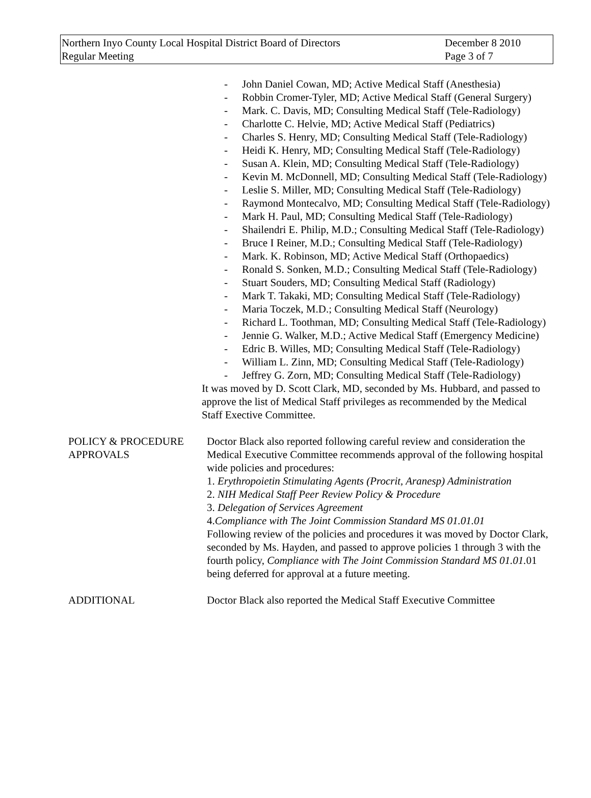Northern Inyo County Local Hospital District Board of Directors
Regular Meeting
December 8 2010
Page 3 of 7
- John Daniel Cowan, MD; Active Medical Staff (Anesthesia)
- Robbin Cromer-Tyler, MD; Active Medical Staff (General Surgery)
- Mark. C. Davis, MD; Consulting Medical Staff (Tele-Radiology)
- Charlotte C. Helvie, MD; Active Medical Staff (Pediatrics)
- Charles S. Henry, MD; Consulting Medical Staff (Tele-Radiology)
- Heidi K. Henry, MD; Consulting Medical Staff (Tele-Radiology)
- Susan A. Klein, MD; Consulting Medical Staff (Tele-Radiology)
- Kevin M. McDonnell, MD; Consulting Medical Staff (Tele-Radiology)
- Leslie S. Miller, MD; Consulting Medical Staff (Tele-Radiology)
- Raymond Montecalvo, MD; Consulting Medical Staff (Tele-Radiology)
- Mark H. Paul, MD; Consulting Medical Staff (Tele-Radiology)
- Shailendri E. Philip, M.D.; Consulting Medical Staff (Tele-Radiology)
- Bruce I Reiner, M.D.; Consulting Medical Staff (Tele-Radiology)
- Mark. K. Robinson, MD; Active Medical Staff (Orthopaedics)
- Ronald S. Sonken, M.D.; Consulting Medical Staff (Tele-Radiology)
- Stuart Souders, MD; Consulting Medical Staff (Radiology)
- Mark T. Takaki, MD; Consulting Medical Staff (Tele-Radiology)
- Maria Toczek, M.D.; Consulting Medical Staff (Neurology)
- Richard L. Toothman, MD; Consulting Medical Staff (Tele-Radiology)
- Jennie G. Walker, M.D.; Active Medical Staff (Emergency Medicine)
- Edric B. Willes, MD; Consulting Medical Staff (Tele-Radiology)
- William L. Zinn, MD; Consulting Medical Staff (Tele-Radiology)
- Jeffrey G. Zorn, MD; Consulting Medical Staff (Tele-Radiology)
It was moved by D. Scott Clark, MD, seconded by Ms. Hubbard, and passed to approve the list of Medical Staff privileges as recommended by the Medical Staff Exective Committee.
POLICY & PROCEDURE APPROVALS
Doctor Black also reported following careful review and consideration the Medical Executive Committee recommends approval of the following hospital wide policies and procedures:
1. Erythropoietin Stimulating Agents (Procrit, Aranesp) Administration
2. NIH Medical Staff Peer Review Policy & Procedure
3. Delegation of Services Agreement
4.Compliance with The Joint Commission Standard MS 01.01.01
Following review of the policies and procedures it was moved by Doctor Clark, seconded by Ms. Hayden, and passed to approve policies 1 through 3 with the fourth policy, Compliance with The Joint Commission Standard MS 01.01. 01 being deferred for approval at a future meeting.
ADDITIONAL Doctor Black also reported the Medical Staff Executive Committee